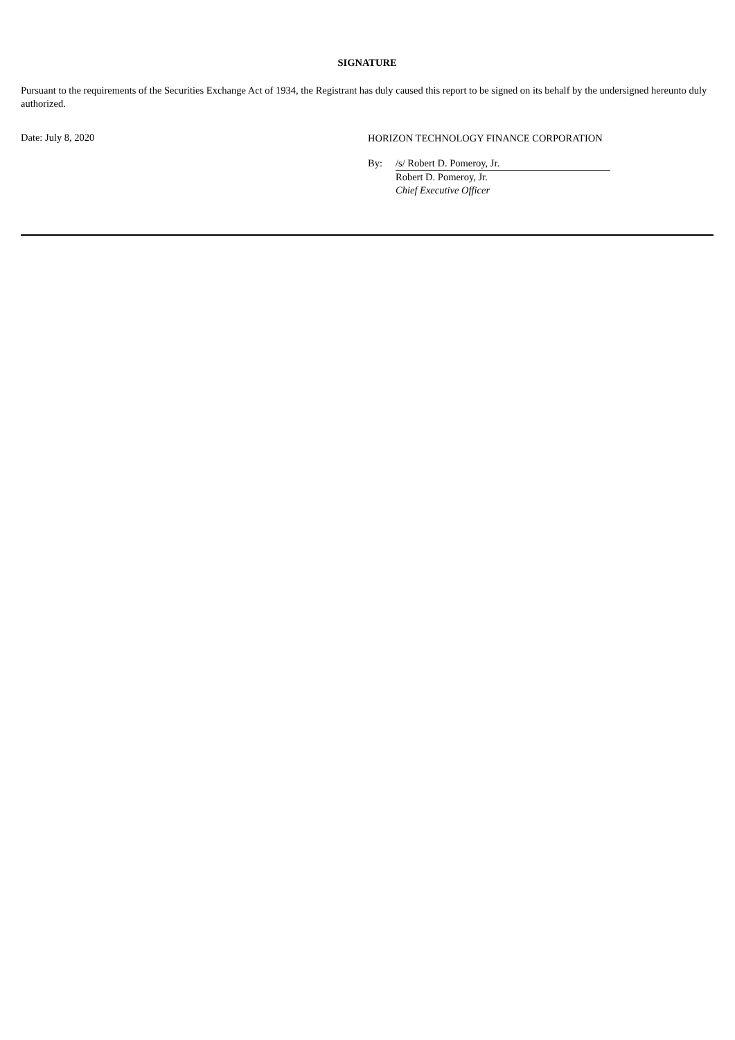SIGNATURE
Pursuant to the requirements of the Securities Exchange Act of 1934, the Registrant has duly caused this report to be signed on its behalf by the undersigned hereunto duly authorized.
Date: July 8, 2020
HORIZON TECHNOLOGY FINANCE CORPORATION
By: /s/ Robert D. Pomeroy, Jr.
Robert D. Pomeroy, Jr.
Chief Executive Officer